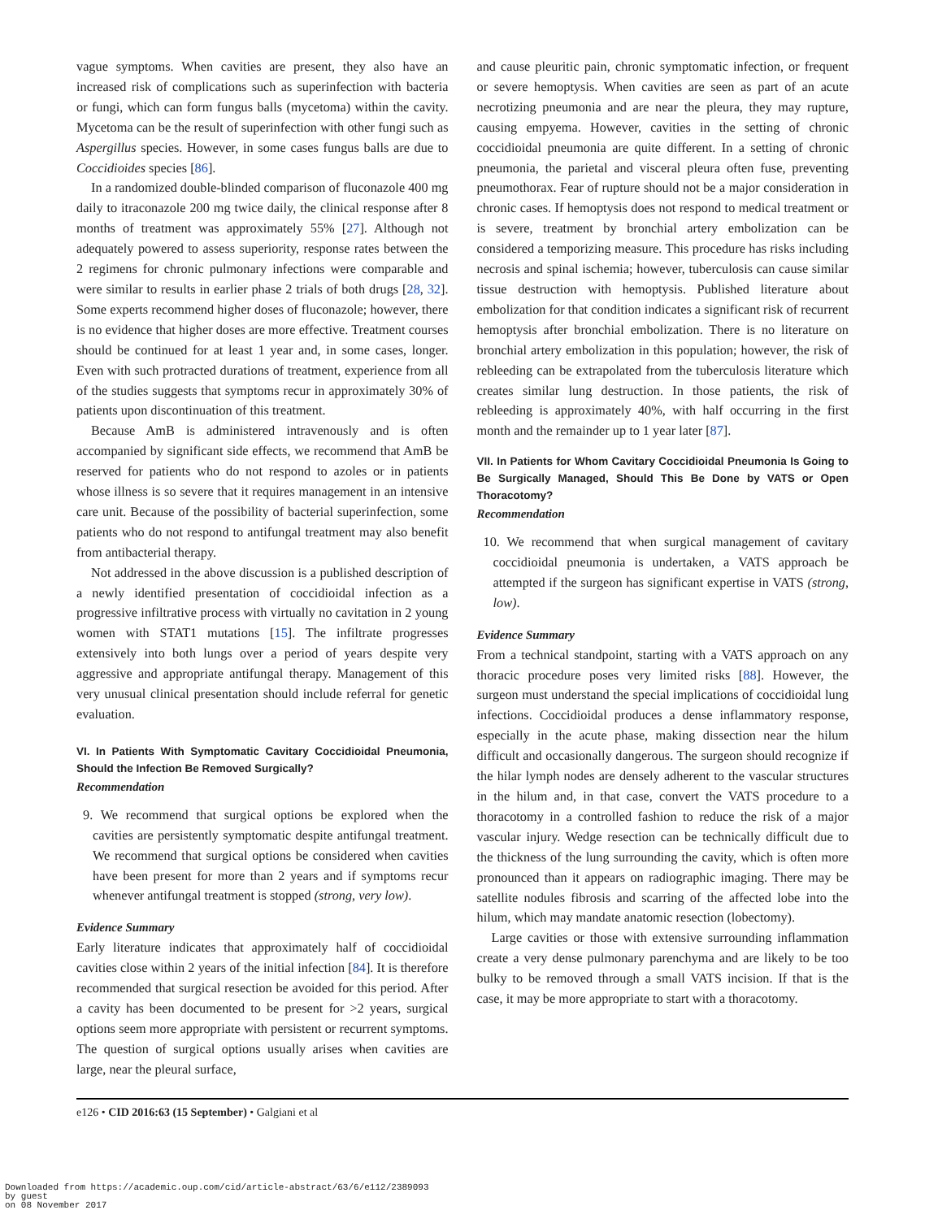vague symptoms. When cavities are present, they also have an increased risk of complications such as superinfection with bacteria or fungi, which can form fungus balls (mycetoma) within the cavity. Mycetoma can be the result of superinfection with other fungi such as Aspergillus species. However, in some cases fungus balls are due to Coccidioides species [86].
In a randomized double-blinded comparison of fluconazole 400 mg daily to itraconazole 200 mg twice daily, the clinical response after 8 months of treatment was approximately 55% [27]. Although not adequately powered to assess superiority, response rates between the 2 regimens for chronic pulmonary infections were comparable and were similar to results in earlier phase 2 trials of both drugs [28, 32]. Some experts recommend higher doses of fluconazole; however, there is no evidence that higher doses are more effective. Treatment courses should be continued for at least 1 year and, in some cases, longer. Even with such protracted durations of treatment, experience from all of the studies suggests that symptoms recur in approximately 30% of patients upon discontinuation of this treatment.
Because AmB is administered intravenously and is often accompanied by significant side effects, we recommend that AmB be reserved for patients who do not respond to azoles or in patients whose illness is so severe that it requires management in an intensive care unit. Because of the possibility of bacterial superinfection, some patients who do not respond to antifungal treatment may also benefit from antibacterial therapy.
Not addressed in the above discussion is a published description of a newly identified presentation of coccidioidal infection as a progressive infiltrative process with virtually no cavitation in 2 young women with STAT1 mutations [15]. The infiltrate progresses extensively into both lungs over a period of years despite very aggressive and appropriate antifungal therapy. Management of this very unusual clinical presentation should include referral for genetic evaluation.
VI. In Patients With Symptomatic Cavitary Coccidioidal Pneumonia, Should the Infection Be Removed Surgically?
Recommendation
9. We recommend that surgical options be explored when the cavities are persistently symptomatic despite antifungal treatment. We recommend that surgical options be considered when cavities have been present for more than 2 years and if symptoms recur whenever antifungal treatment is stopped (strong, very low).
Evidence Summary
Early literature indicates that approximately half of coccidioidal cavities close within 2 years of the initial infection [84]. It is therefore recommended that surgical resection be avoided for this period. After a cavity has been documented to be present for >2 years, surgical options seem more appropriate with persistent or recurrent symptoms. The question of surgical options usually arises when cavities are large, near the pleural surface,
and cause pleuritic pain, chronic symptomatic infection, or frequent or severe hemoptysis. When cavities are seen as part of an acute necrotizing pneumonia and are near the pleura, they may rupture, causing empyema. However, cavities in the setting of chronic coccidioidal pneumonia are quite different. In a setting of chronic pneumonia, the parietal and visceral pleura often fuse, preventing pneumothorax. Fear of rupture should not be a major consideration in chronic cases. If hemoptysis does not respond to medical treatment or is severe, treatment by bronchial artery embolization can be considered a temporizing measure. This procedure has risks including necrosis and spinal ischemia; however, tuberculosis can cause similar tissue destruction with hemoptysis. Published literature about embolization for that condition indicates a significant risk of recurrent hemoptysis after bronchial embolization. There is no literature on bronchial artery embolization in this population; however, the risk of rebleeding can be extrapolated from the tuberculosis literature which creates similar lung destruction. In those patients, the risk of rebleeding is approximately 40%, with half occurring in the first month and the remainder up to 1 year later [87].
VII. In Patients for Whom Cavitary Coccidioidal Pneumonia Is Going to Be Surgically Managed, Should This Be Done by VATS or Open Thoracotomy?
Recommendation
10. We recommend that when surgical management of cavitary coccidioidal pneumonia is undertaken, a VATS approach be attempted if the surgeon has significant expertise in VATS (strong, low).
Evidence Summary
From a technical standpoint, starting with a VATS approach on any thoracic procedure poses very limited risks [88]. However, the surgeon must understand the special implications of coccidioidal lung infections. Coccidioidal produces a dense inflammatory response, especially in the acute phase, making dissection near the hilum difficult and occasionally dangerous. The surgeon should recognize if the hilar lymph nodes are densely adherent to the vascular structures in the hilum and, in that case, convert the VATS procedure to a thoracotomy in a controlled fashion to reduce the risk of a major vascular injury. Wedge resection can be technically difficult due to the thickness of the lung surrounding the cavity, which is often more pronounced than it appears on radiographic imaging. There may be satellite nodules fibrosis and scarring of the affected lobe into the hilum, which may mandate anatomic resection (lobectomy).
Large cavities or those with extensive surrounding inflammation create a very dense pulmonary parenchyma and are likely to be too bulky to be removed through a small VATS incision. If that is the case, it may be more appropriate to start with a thoracotomy.
e126 • CID 2016:63 (15 September) • Galgiani et al
Downloaded from https://academic.oup.com/cid/article-abstract/63/6/e112/2389093
by guest
on 08 November 2017